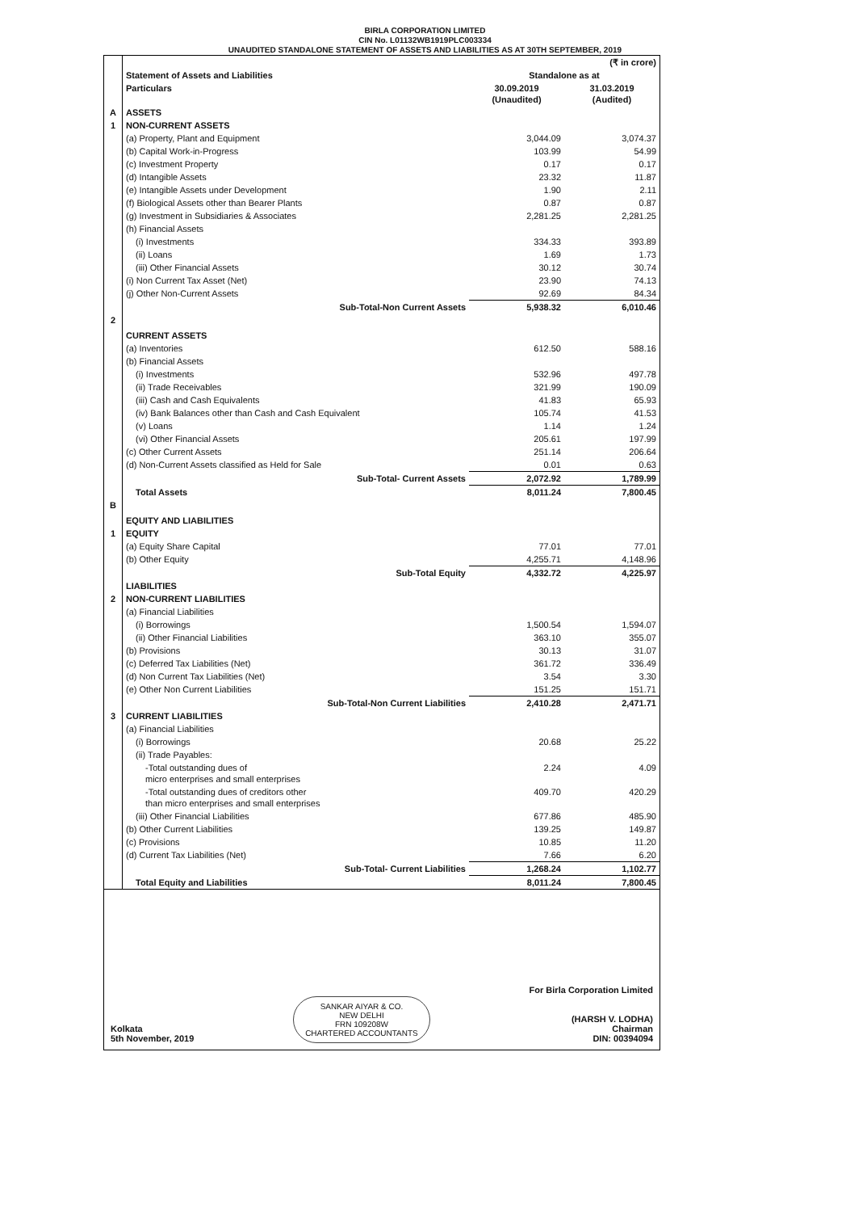BIRLA CORPORATION LIMITED
CIN No. L01132WB1919PLC003334
UNAUDITED STANDALONE STATEMENT OF ASSETS AND LIABILITIES AS AT 30TH SEPTEMBER, 2019
| | | | (₹ in crore) |
| | Statement of Assets and Liabilities | Standalone as at | |
| | Particulars | 30.09.2019 (Unaudited) | 31.03.2019 (Audited) |
| A | ASSETS | | |
| 1 | NON-CURRENT ASSETS | | |
| | (a) Property, Plant and Equipment | 3,044.09 | 3,074.37 |
| | (b) Capital Work-in-Progress | 103.99 | 54.99 |
| | (c) Investment Property | 0.17 | 0.17 |
| | (d) Intangible Assets | 23.32 | 11.87 |
| | (e) Intangible Assets under Development | 1.90 | 2.11 |
| | (f) Biological Assets other than Bearer Plants | 0.87 | 0.87 |
| | (g) Investment in Subsidiaries & Associates | 2,281.25 | 2,281.25 |
| | (h) Financial Assets | | |
| | (i) Investments | 334.33 | 393.89 |
| | (ii) Loans | 1.69 | 1.73 |
| | (iii) Other Financial Assets | 30.12 | 30.74 |
| | (i) Non Current Tax Asset (Net) | 23.90 | 74.13 |
| | (j) Other Non-Current Assets | 92.69 | 84.34 |
| | Sub-Total-Non Current Assets | 5,938.32 | 6,010.46 |
| 2 | CURRENT ASSETS | | |
| | (a) Inventories | 612.50 | 588.16 |
| | (b) Financial Assets | | |
| | (i) Investments | 532.96 | 497.78 |
| | (ii) Trade Receivables | 321.99 | 190.09 |
| | (iii) Cash and Cash Equivalents | 41.83 | 65.93 |
| | (iv) Bank Balances other than Cash and Cash Equivalent | 105.74 | 41.53 |
| | (v) Loans | 1.14 | 1.24 |
| | (vi) Other Financial Assets | 205.61 | 197.99 |
| | (c) Other Current Assets | 251.14 | 206.64 |
| | (d) Non-Current Assets classified as Held for Sale | 0.01 | 0.63 |
| | Sub-Total- Current Assets | 2,072.92 | 1,789.99 |
| | Total Assets | 8,011.24 | 7,800.45 |
| B | EQUITY AND LIABILITIES | | |
| 1 | EQUITY | | |
| | (a) Equity Share Capital | 77.01 | 77.01 |
| | (b) Other Equity | 4,255.71 | 4,148.96 |
| | Sub-Total Equity | 4,332.72 | 4,225.97 |
| | LIABILITIES | | |
| 2 | NON-CURRENT LIABILITIES | | |
| | (a) Financial Liabilities | | |
| | (i) Borrowings | 1,500.54 | 1,594.07 |
| | (ii) Other Financial Liabilities | 363.10 | 355.07 |
| | (b) Provisions | 30.13 | 31.07 |
| | (c) Deferred Tax Liabilities (Net) | 361.72 | 336.49 |
| | (d) Non Current Tax Liabilities (Net) | 3.54 | 3.30 |
| | (e) Other Non Current Liabilities | 151.25 | 151.71 |
| | Sub-Total-Non Current Liabilities | 2,410.28 | 2,471.71 |
| 3 | CURRENT LIABILITIES | | |
| | (a) Financial Liabilities | | |
| | (i) Borrowings | 20.68 | 25.22 |
| | (ii) Trade Payables: | | |
| | -Total outstanding dues of micro enterprises and small enterprises | 2.24 | 4.09 |
| | -Total outstanding dues of creditors other than micro enterprises and small enterprises | 409.70 | 420.29 |
| | (iii) Other Financial Liabilities | 677.86 | 485.90 |
| | (b) Other Current Liabilities | 139.25 | 149.87 |
| | (c) Provisions | 10.85 | 11.20 |
| | (d) Current Tax Liabilities (Net) | 7.66 | 6.20 |
| | Sub-Total- Current Liabilities | 1,268.24 | 1,102.77 |
| | Total Equity and Liabilities | 8,011.24 | 7,800.45 |
Kolkata
5th November, 2019
SANKAR AIYAR & CO.
NEW DELHI
FRN 109208W
CHARTERED ACCOUNTANTS
For Birla Corporation Limited
(HARSH V. LODHA)
Chairman
DIN: 00394094